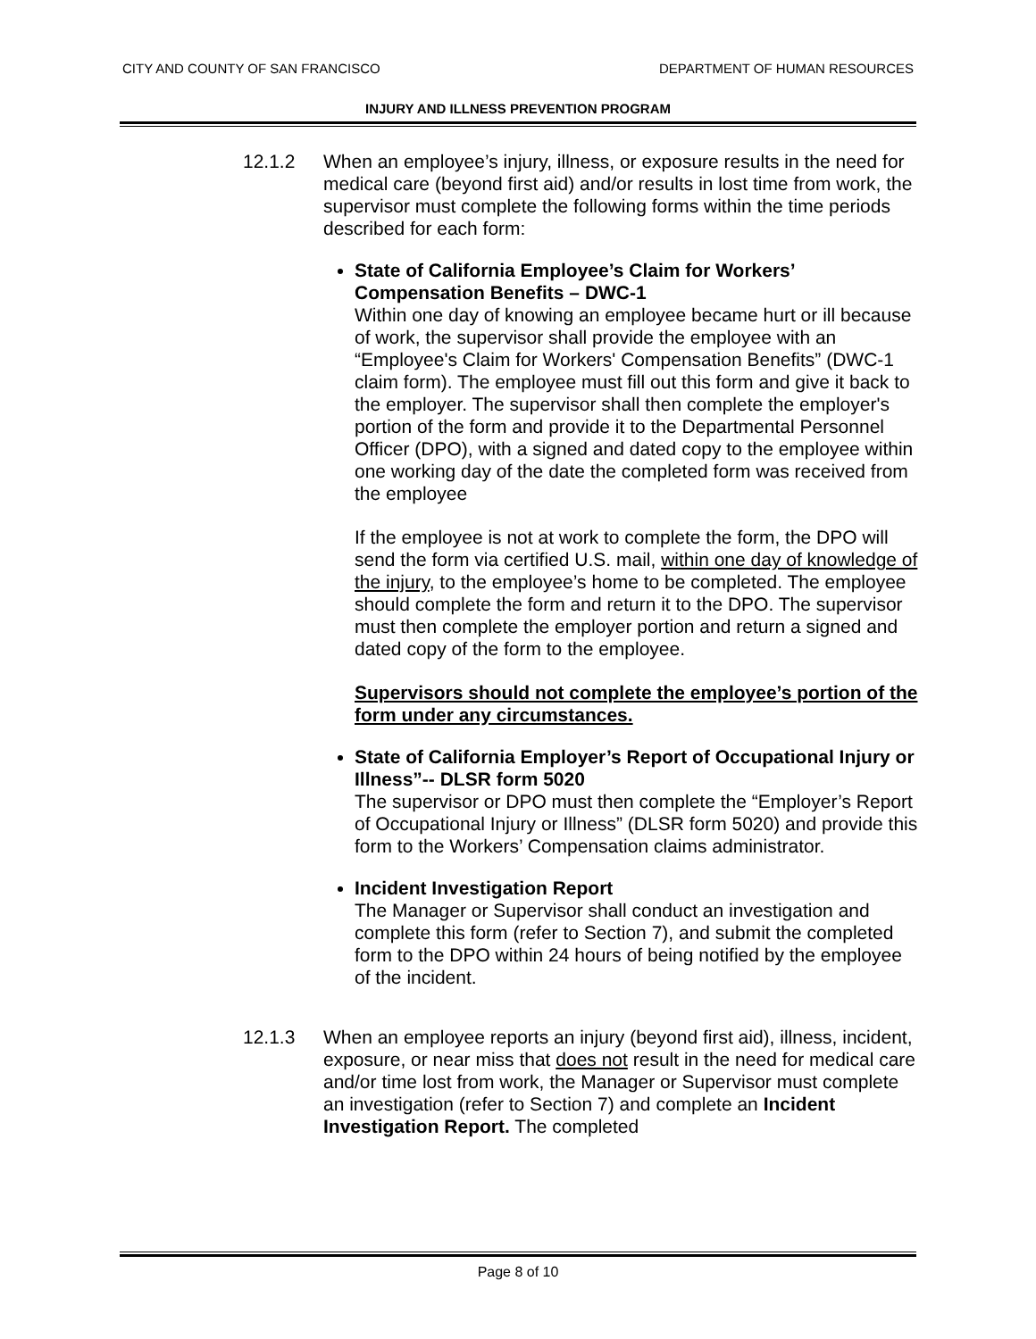CITY AND COUNTY OF SAN FRANCISCO DEPARTMENT OF HUMAN RESOURCES
INJURY AND ILLNESS PREVENTION PROGRAM
12.1.2 When an employee’s injury, illness, or exposure results in the need for medical care (beyond first aid) and/or results in lost time from work, the supervisor must complete the following forms within the time periods described for each form:
State of California Employee’s Claim for Workers’ Compensation Benefits – DWC-1
Within one day of knowing an employee became hurt or ill because of work, the supervisor shall provide the employee with an “Employee's Claim for Workers' Compensation Benefits” (DWC-1 claim form). The employee must fill out this form and give it back to the employer. The supervisor shall then complete the employer's portion of the form and provide it to the Departmental Personnel Officer (DPO), with a signed and dated copy to the employee within one working day of the date the completed form was received from the employee
If the employee is not at work to complete the form, the DPO will send the form via certified U.S. mail, within one day of knowledge of the injury, to the employee’s home to be completed. The employee should complete the form and return it to the DPO. The supervisor must then complete the employer portion and return a signed and dated copy of the form to the employee.
Supervisors should not complete the employee’s portion of the form under any circumstances.
State of California Employer’s Report of Occupational Injury or Illness”-- DLSR form 5020
The supervisor or DPO must then complete the “Employer’s Report of Occupational Injury or Illness” (DLSR form 5020) and provide this form to the Workers’ Compensation claims administrator.
Incident Investigation Report
The Manager or Supervisor shall conduct an investigation and complete this form (refer to Section 7), and submit the completed form to the DPO within 24 hours of being notified by the employee of the incident.
12.1.3 When an employee reports an injury (beyond first aid), illness, incident, exposure, or near miss that does not result in the need for medical care and/or time lost from work, the Manager or Supervisor must complete an investigation (refer to Section 7) and complete an Incident Investigation Report. The completed
Page 8 of 10